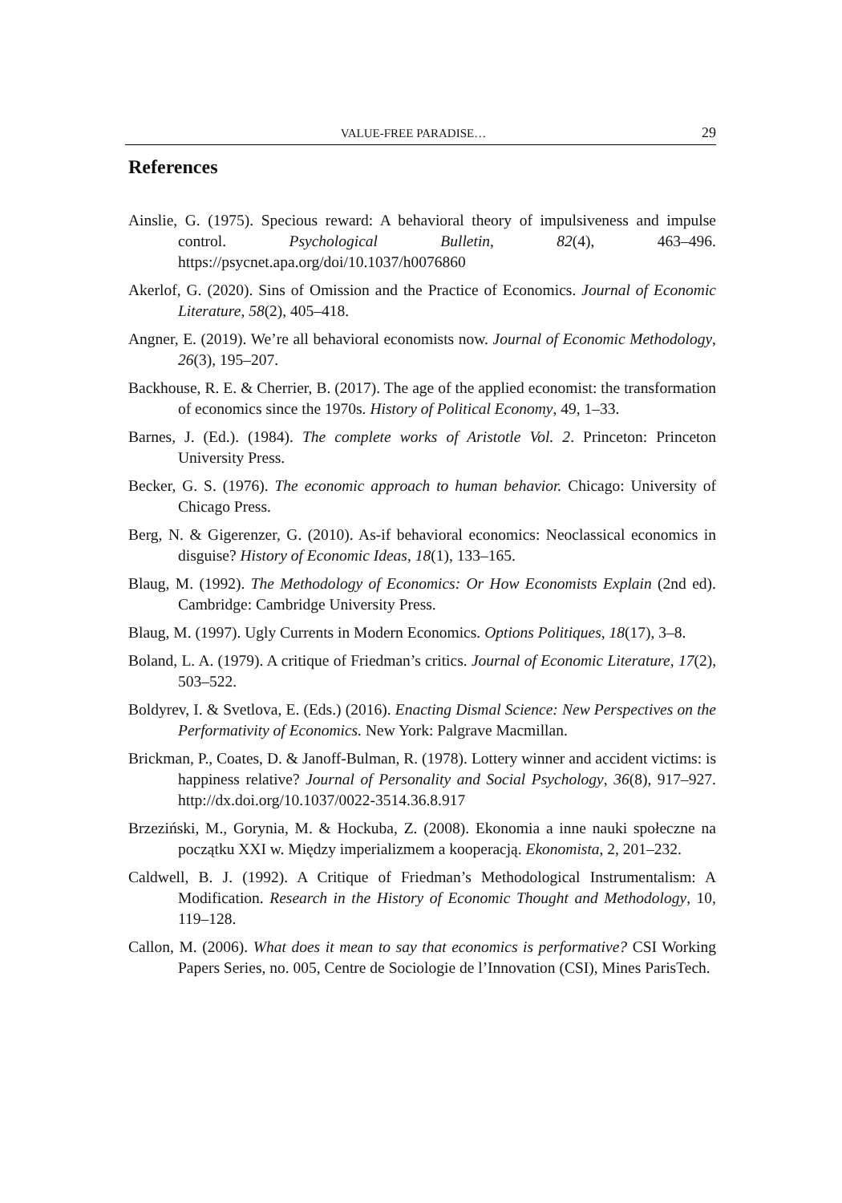VALUE-FREE PARADISE… 29
References
Ainslie, G. (1975). Specious reward: A behavioral theory of impulsiveness and impulse control. Psychological Bulletin, 82(4), 463–496. https://psycnet.apa.org/doi/10.1037/h0076860
Akerlof, G. (2020). Sins of Omission and the Practice of Economics. Journal of Economic Literature, 58(2), 405–418.
Angner, E. (2019). We’re all behavioral economists now. Journal of Economic Methodology, 26(3), 195–207.
Backhouse, R. E. & Cherrier, B. (2017). The age of the applied economist: the transformation of economics since the 1970s. History of Political Economy, 49, 1–33.
Barnes, J. (Ed.). (1984). The complete works of Aristotle Vol. 2. Princeton: Princeton University Press.
Becker, G. S. (1976). The economic approach to human behavior. Chicago: University of Chicago Press.
Berg, N. & Gigerenzer, G. (2010). As-if behavioral economics: Neoclassical economics in disguise? History of Economic Ideas, 18(1), 133–165.
Blaug, M. (1992). The Methodology of Economics: Or How Economists Explain (2nd ed). Cambridge: Cambridge University Press.
Blaug, M. (1997). Ugly Currents in Modern Economics. Options Politiques, 18(17), 3–8.
Boland, L. A. (1979). A critique of Friedman’s critics. Journal of Economic Literature, 17(2), 503–522.
Boldyrev, I. & Svetlova, E. (Eds.) (2016). Enacting Dismal Science: New Perspectives on the Performativity of Economics. New York: Palgrave Macmillan.
Brickman, P., Coates, D. & Janoff-Bulman, R. (1978). Lottery winner and accident victims: is happiness relative? Journal of Personality and Social Psychology, 36(8), 917–927. http://dx.doi.org/10.1037/0022-3514.36.8.917
Brzeziński, M., Gorynia, M. & Hockuba, Z. (2008). Ekonomia a inne nauki społeczne na początku XXI w. Między imperializmem a kooperacją. Ekonomista, 2, 201–232.
Caldwell, B. J. (1992). A Critique of Friedman’s Methodological Instrumentalism: A Modification. Research in the History of Economic Thought and Methodology, 10, 119–128.
Callon, M. (2006). What does it mean to say that economics is performative? CSI Working Papers Series, no. 005, Centre de Sociologie de l’Innovation (CSI), Mines ParisTech.